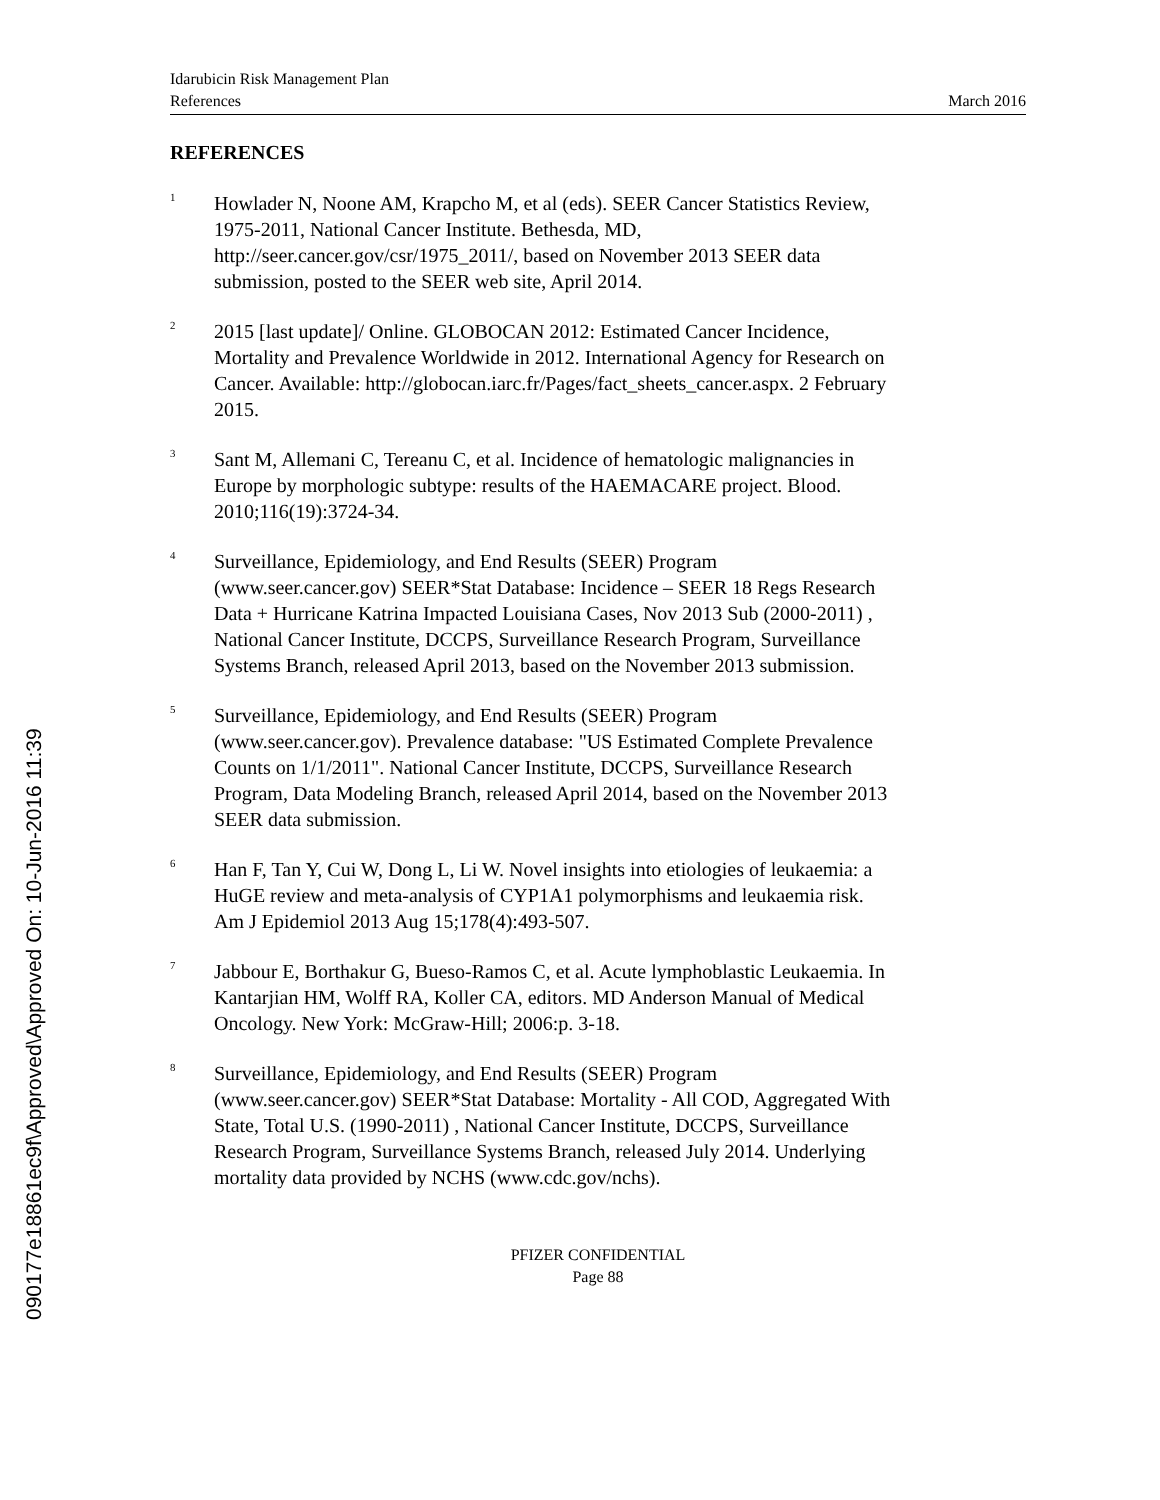Idarubicin Risk Management Plan
References
March 2016
REFERENCES
<sup>1</sup>
Howlader N, Noone AM, Krapcho M, et al (eds). SEER Cancer Statistics Review, 1975-2011, National Cancer Institute. Bethesda, MD, http://seer.cancer.gov/csr/1975_2011/, based on November 2013 SEER data submission, posted to the SEER web site, April 2014.
<sup>2</sup>
2015 [last update]/ Online. GLOBOCAN 2012: Estimated Cancer Incidence, Mortality and Prevalence Worldwide in 2012. International Agency for Research on Cancer. Available: http://globocan.iarc.fr/Pages/fact_sheets_cancer.aspx. 2 February 2015.
<sup>3</sup>
Sant M, Allemani C, Tereanu C, et al. Incidence of hematologic malignancies in Europe by morphologic subtype: results of the HAEMACARE project. Blood. 2010;116(19):3724-34.
<sup>4</sup>
Surveillance, Epidemiology, and End Results (SEER) Program (www.seer.cancer.gov) SEER*Stat Database: Incidence – SEER 18 Regs Research Data + Hurricane Katrina Impacted Louisiana Cases, Nov 2013 Sub (2000-2011) , National Cancer Institute, DCCPS, Surveillance Research Program, Surveillance Systems Branch, released April 2013, based on the November 2013 submission.
<sup>5</sup>
Surveillance, Epidemiology, and End Results (SEER) Program (www.seer.cancer.gov). Prevalence database: "US Estimated Complete Prevalence Counts on 1/1/2011". National Cancer Institute, DCCPS, Surveillance Research Program, Data Modeling Branch, released April 2014, based on the November 2013 SEER data submission.
<sup>6</sup>
Han F, Tan Y, Cui W, Dong L, Li W. Novel insights into etiologies of leukaemia: a HuGE review and meta-analysis of CYP1A1 polymorphisms and leukaemia risk. Am J Epidemiol 2013 Aug 15;178(4):493-507.
<sup>7</sup>
Jabbour E, Borthakur G, Bueso-Ramos C, et al. Acute lymphoblastic Leukaemia. In Kantarjian HM, Wolff RA, Koller CA, editors. MD Anderson Manual of Medical Oncology. New York: McGraw-Hill; 2006:p. 3-18.
<sup>8</sup>
Surveillance, Epidemiology, and End Results (SEER) Program (www.seer.cancer.gov) SEER*Stat Database: Mortality - All COD, Aggregated With State, Total U.S. (1990-2011) , National Cancer Institute, DCCPS, Surveillance Research Program, Surveillance Systems Branch, released July 2014. Underlying mortality data provided by NCHS (www.cdc.gov/nchs).
PFIZER CONFIDENTIAL
Page 88
090177e18861ec9f\Approved\Approved On: 10-Jun-2016 11:39